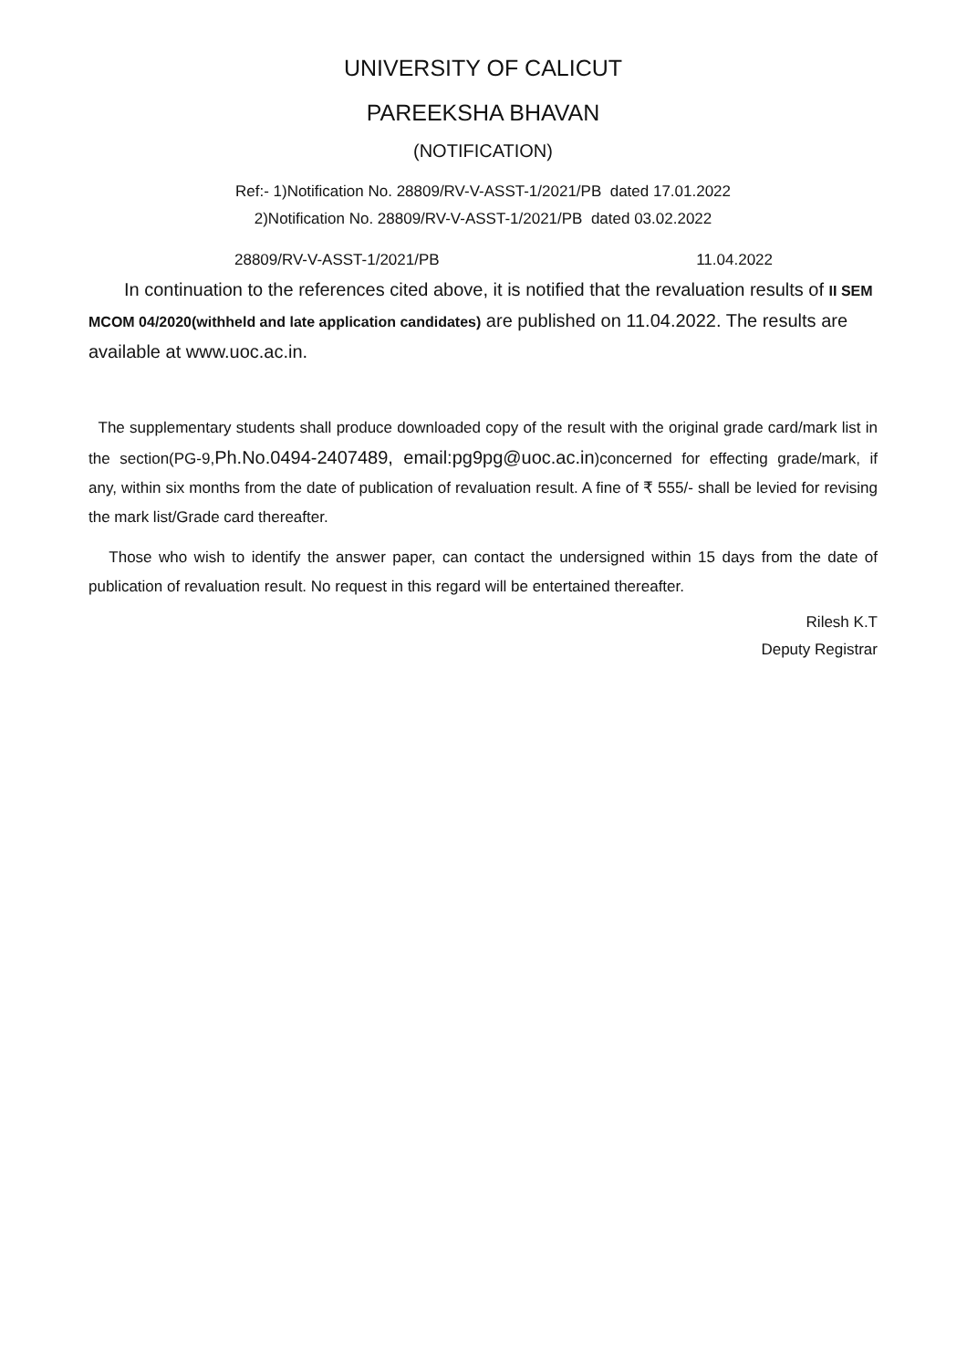UNIVERSITY OF CALICUT
PAREEKSHA BHAVAN
(NOTIFICATION)
Ref:- 1)Notification No. 28809/RV-V-ASST-1/2021/PB dated 17.01.2022
2)Notification No. 28809/RV-V-ASST-1/2021/PB dated 03.02.2022
28809/RV-V-ASST-1/2021/PB 11.04.2022
In continuation to the references cited above, it is notified that the revaluation results of II SEM MCOM 04/2020(withheld and late application candidates) are published on 11.04.2022. The results are available at www.uoc.ac.in.
The supplementary students shall produce downloaded copy of the result with the original grade card/mark list in the section(PG-9,Ph.No.0494-2407489, email:pg9pg@uoc.ac.in)concerned for effecting grade/mark, if any, within six months from the date of publication of revaluation result. A fine of ₹ 555/- shall be levied for revising the mark list/Grade card thereafter.
Those who wish to identify the answer paper, can contact the undersigned within 15 days from the date of publication of revaluation result. No request in this regard will be entertained thereafter.
Rilesh K.T
Deputy Registrar